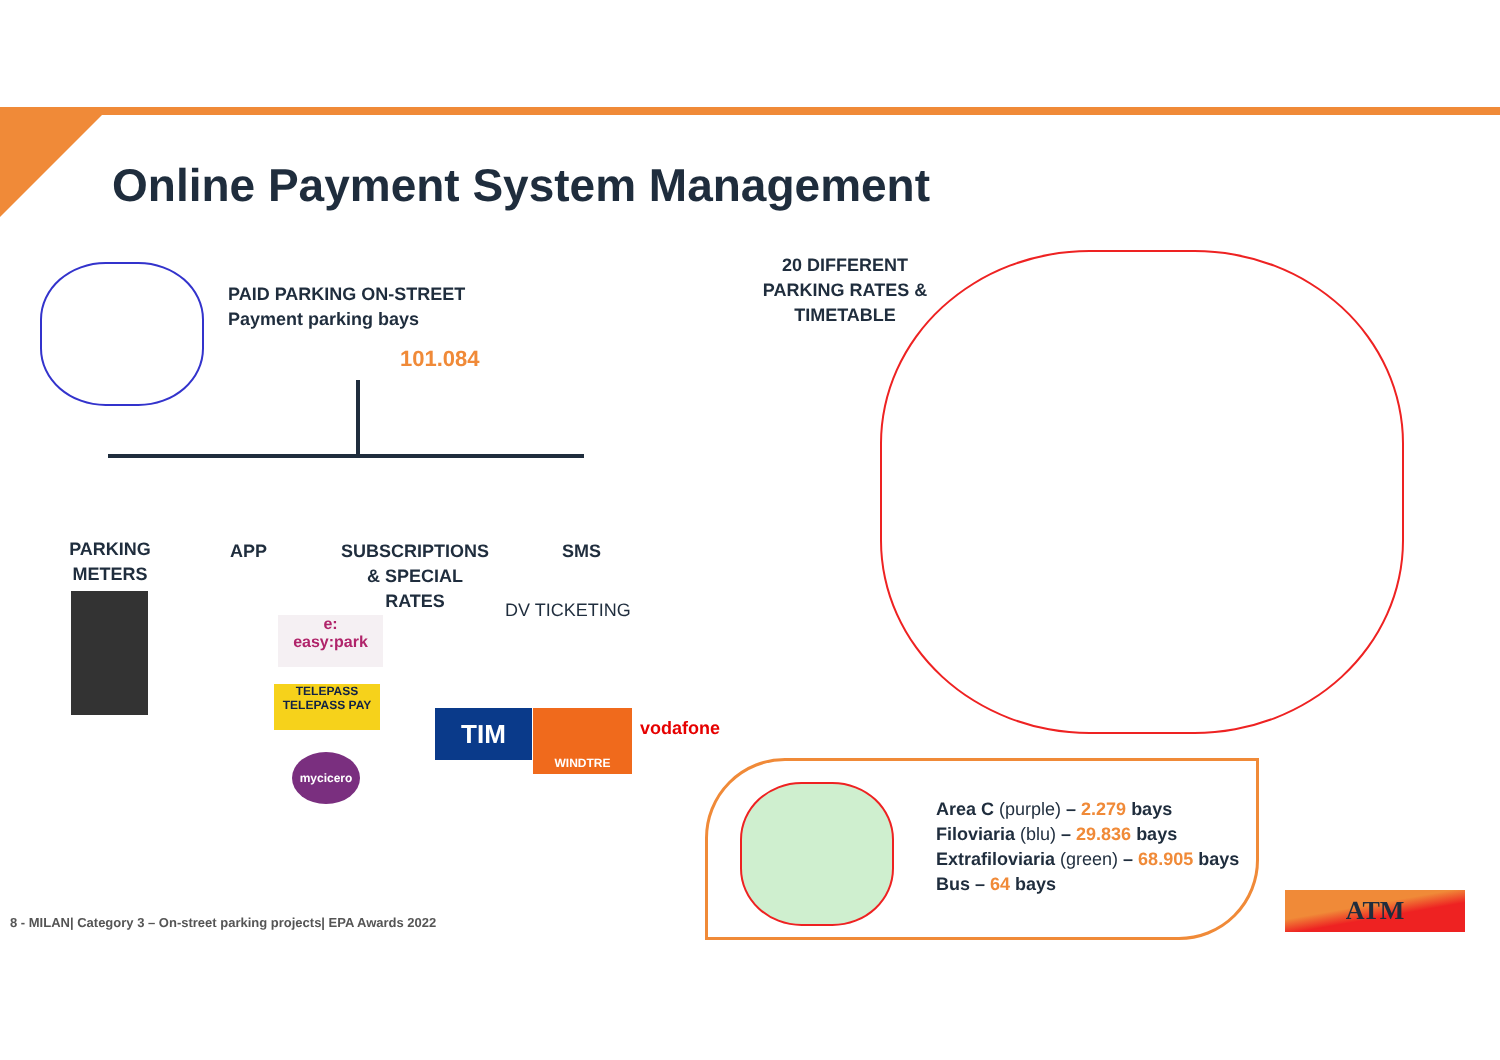Online Payment System Management
PAID PARKING ON-STREET
Payment parking bays
101.084
20 DIFFERENT PARKING RATES & TIMETABLE
PARKING METERS
APP
SUBSCRIPTIONS & SPECIAL RATES
SMS
e:
easy:park
TELEPASS
TELEPASS PAY
mycicero
DV TICKETING
TIM WINDTRE
vodafone
Area C (purple) – 2.279 bays
Filoviaria (blu) – 29.836 bays
Extrafiloviaria (green) – 68.905 bays
Bus – 64 bays
8 - MILAN| Category 3 – On-street parking projects| EPA Awards 2022
ATM